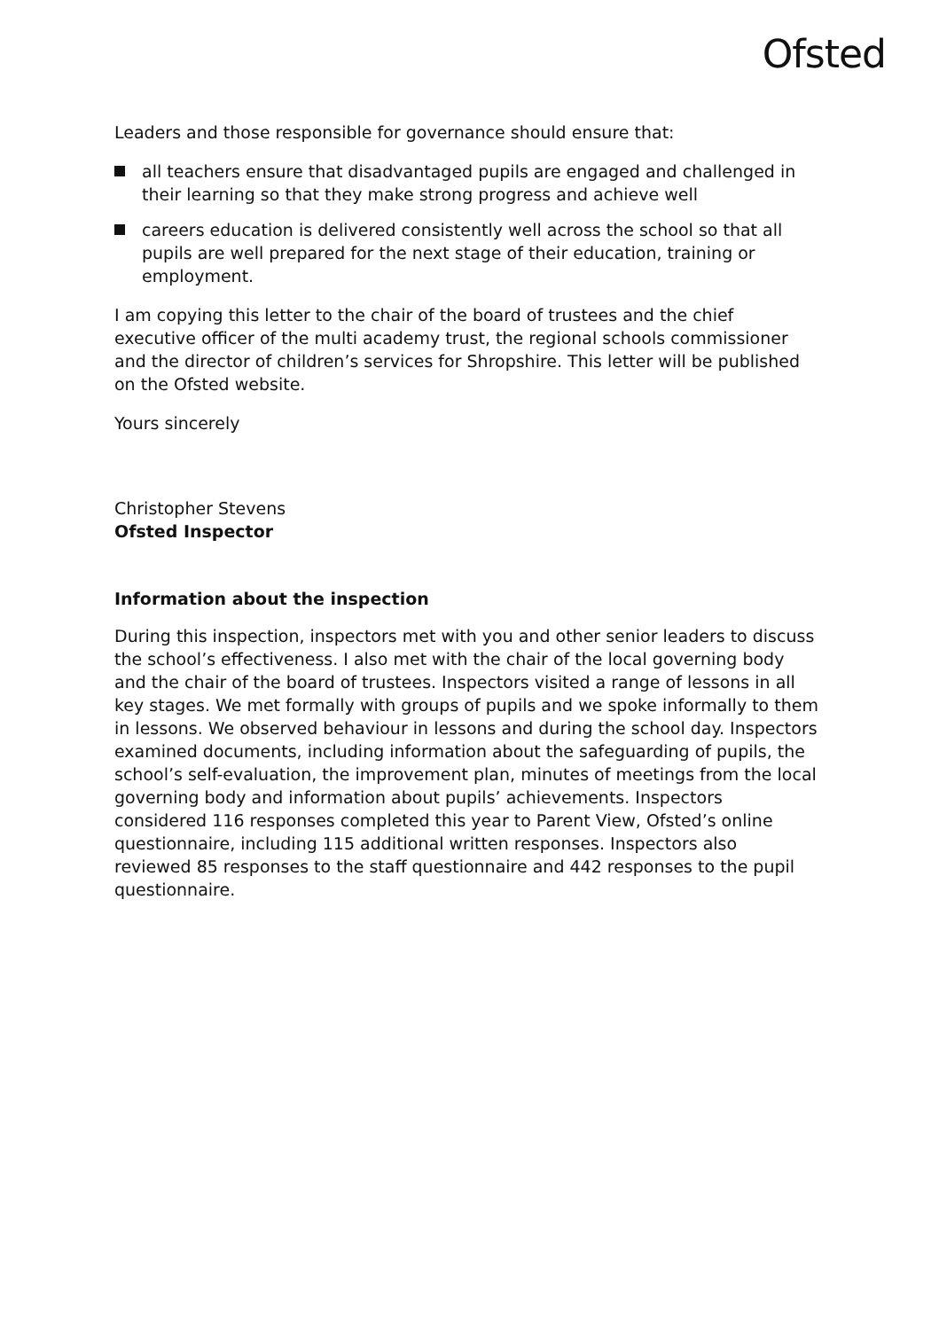Ofsted
Leaders and those responsible for governance should ensure that:
all teachers ensure that disadvantaged pupils are engaged and challenged in their learning so that they make strong progress and achieve well
careers education is delivered consistently well across the school so that all pupils are well prepared for the next stage of their education, training or employment.
I am copying this letter to the chair of the board of trustees and the chief executive officer of the multi academy trust, the regional schools commissioner and the director of children’s services for Shropshire. This letter will be published on the Ofsted website.
Yours sincerely
Christopher Stevens
Ofsted Inspector
Information about the inspection
During this inspection, inspectors met with you and other senior leaders to discuss the school’s effectiveness. I also met with the chair of the local governing body and the chair of the board of trustees. Inspectors visited a range of lessons in all key stages. We met formally with groups of pupils and we spoke informally to them in lessons. We observed behaviour in lessons and during the school day. Inspectors examined documents, including information about the safeguarding of pupils, the school’s self-evaluation, the improvement plan, minutes of meetings from the local governing body and information about pupils’ achievements. Inspectors considered 116 responses completed this year to Parent View, Ofsted’s online questionnaire, including 115 additional written responses. Inspectors also reviewed 85 responses to the staff questionnaire and 442 responses to the pupil questionnaire.